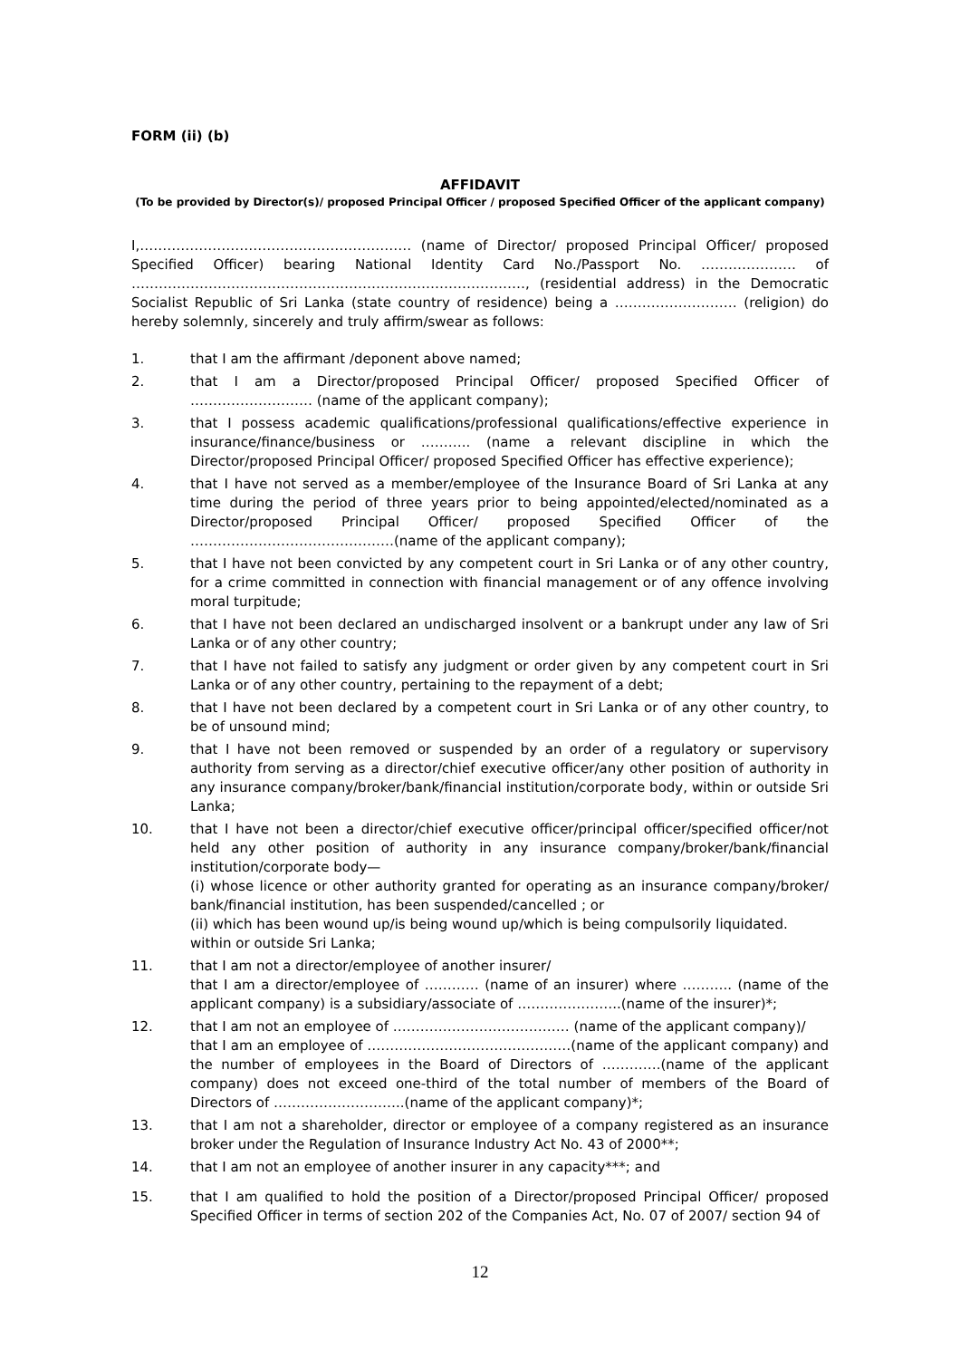FORM (ii) (b)
AFFIDAVIT
(To be provided by Director(s)/ proposed Principal Officer / proposed Specified Officer of the applicant company)
I,…………………………………………………… (name of Director/ proposed Principal Officer/ proposed Specified Officer) bearing National Identity Card No./Passport No. ………………… of ……………………………………………………………………………, (residential address) in the Democratic Socialist Republic of Sri Lanka (state country of residence) being a ……………………… (religion) do hereby solemnly, sincerely and truly affirm/swear as follows:
1. that I am the affirmant /deponent above named;
2. that I am a Director/proposed Principal Officer/ proposed Specified Officer of ……………………… (name of the applicant company);
3. that I possess academic qualifications/professional qualifications/effective experience in insurance/finance/business or ……….. (name a relevant discipline in which the Director/proposed Principal Officer/ proposed Specified Officer has effective experience);
4. that I have not served as a member/employee of the Insurance Board of Sri Lanka at any time during the period of three years prior to being appointed/elected/nominated as a Director/proposed Principal Officer/ proposed Specified Officer of the ………………………………………(name of the applicant company);
5. that I have not been convicted by any competent court in Sri Lanka or of any other country, for a crime committed in connection with financial management or of any offence involving moral turpitude;
6. that I have not been declared an undischarged insolvent or a bankrupt under any law of Sri Lanka or of any other country;
7. that I have not failed to satisfy any judgment or order given by any competent court in Sri Lanka or of any other country, pertaining to the repayment of a debt;
8. that I have not been declared by a competent court in Sri Lanka or of any other country, to be of unsound mind;
9. that I have not been removed or suspended by an order of a regulatory or supervisory authority from serving as a director/chief executive officer/any other position of authority in any insurance company/broker/bank/financial institution/corporate body, within or outside Sri Lanka;
10. that I have not been a director/chief executive officer/principal officer/specified officer/not held any other position of authority in any insurance company/broker/bank/financial institution/corporate body—
(i) whose licence or other authority granted for operating as an insurance company/broker/ bank/financial institution, has been suspended/cancelled ; or
(ii) which has been wound up/is being wound up/which is being compulsorily liquidated.
within or outside Sri Lanka;
11. that I am not a director/employee of another insurer/
that I am a director/employee of ………… (name of an insurer) where ……….. (name of the applicant company) is a subsidiary/associate of …………………..(name of the insurer)*;
12. that I am not an employee of ………………………………… (name of the applicant company)/
that I am an employee of ………………………………………(name of the applicant company) and the number of employees in the Board of Directors of ………….(name of the applicant company) does not exceed one-third of the total number of members of the Board of Directors of ………………………..(name of the applicant company)*;
13. that I am not a shareholder, director or employee of a company registered as an insurance broker under the Regulation of Insurance Industry Act No. 43 of 2000**;
14. that I am not an employee of another insurer in any capacity***; and
15. that I am qualified to hold the position of a Director/proposed Principal Officer/ proposed Specified Officer in terms of section 202 of the Companies Act, No. 07 of 2007/ section 94 of
12